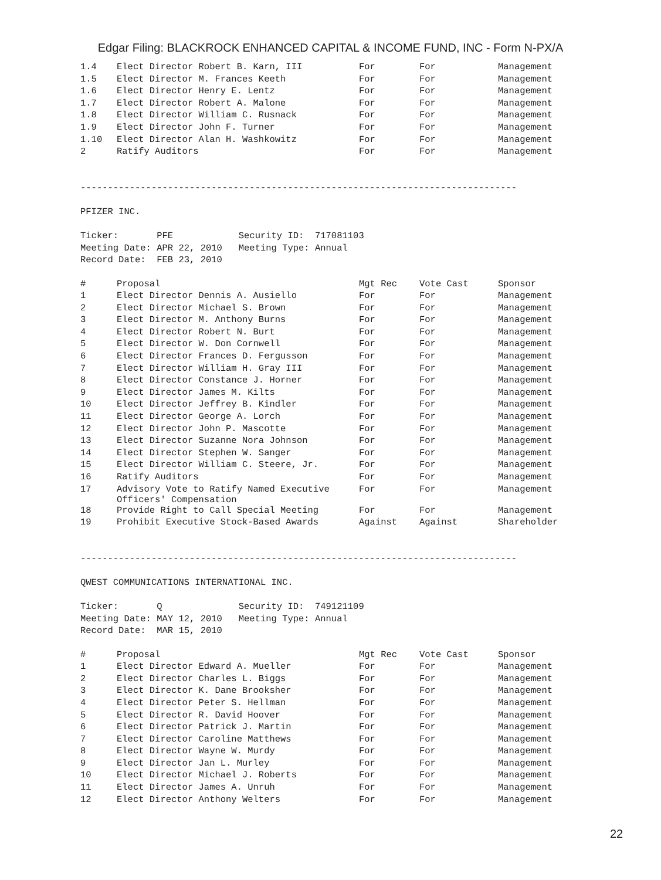Edgar Filing: BLACKROCK ENHANCED CAPITAL & INCOME FUND, INC - Form N-PX/A
| 1.4 | Elect Director Robert B. Karn, III | For | For | Management |
| 1.5 | Elect Director M. Frances Keeth | For | For | Management |
| 1.6 | Elect Director Henry E. Lentz | For | For | Management |
| 1.7 | Elect Director Robert A. Malone | For | For | Management |
| 1.8 | Elect Director William C. Rusnack | For | For | Management |
| 1.9 | Elect Director John F. Turner | For | For | Management |
| 1.10 | Elect Director Alan H. Washkowitz | For | For | Management |
| 2 | Ratify Auditors | For | For | Management |
--------------------------------------------------------------------------------
PFIZER INC.
Ticker: PFE Security ID: 717081103 Meeting Date: APR 22, 2010 Meeting Type: Annual Record Date: FEB 23, 2010
| # | Proposal | Mgt Rec | Vote Cast | Sponsor |
| --- | --- | --- | --- | --- |
| 1 | Elect Director Dennis A. Ausiello | For | For | Management |
| 2 | Elect Director Michael S. Brown | For | For | Management |
| 3 | Elect Director M. Anthony Burns | For | For | Management |
| 4 | Elect Director Robert N. Burt | For | For | Management |
| 5 | Elect Director W. Don Cornwell | For | For | Management |
| 6 | Elect Director Frances D. Fergusson | For | For | Management |
| 7 | Elect Director William H. Gray III | For | For | Management |
| 8 | Elect Director Constance J. Horner | For | For | Management |
| 9 | Elect Director James M. Kilts | For | For | Management |
| 10 | Elect Director Jeffrey B. Kindler | For | For | Management |
| 11 | Elect Director George A. Lorch | For | For | Management |
| 12 | Elect Director John P. Mascotte | For | For | Management |
| 13 | Elect Director Suzanne Nora Johnson | For | For | Management |
| 14 | Elect Director Stephen W. Sanger | For | For | Management |
| 15 | Elect Director William C. Steere, Jr. | For | For | Management |
| 16 | Ratify Auditors | For | For | Management |
| 17 | Advisory Vote to Ratify Named Executive Officers' Compensation | For | For | Management |
| 18 | Provide Right to Call Special Meeting | For | For | Management |
| 19 | Prohibit Executive Stock-Based Awards | Against | Against | Shareholder |
--------------------------------------------------------------------------------
QWEST COMMUNICATIONS INTERNATIONAL INC.
Ticker: Q Security ID: 749121109 Meeting Date: MAY 12, 2010 Meeting Type: Annual Record Date: MAR 15, 2010
| # | Proposal | Mgt Rec | Vote Cast | Sponsor |
| --- | --- | --- | --- | --- |
| 1 | Elect Director Edward A. Mueller | For | For | Management |
| 2 | Elect Director Charles L. Biggs | For | For | Management |
| 3 | Elect Director K. Dane Brooksher | For | For | Management |
| 4 | Elect Director Peter S. Hellman | For | For | Management |
| 5 | Elect Director R. David Hoover | For | For | Management |
| 6 | Elect Director Patrick J. Martin | For | For | Management |
| 7 | Elect Director Caroline Matthews | For | For | Management |
| 8 | Elect Director Wayne W. Murdy | For | For | Management |
| 9 | Elect Director Jan L. Murley | For | For | Management |
| 10 | Elect Director Michael J. Roberts | For | For | Management |
| 11 | Elect Director James A. Unruh | For | For | Management |
| 12 | Elect Director Anthony Welters | For | For | Management |
22